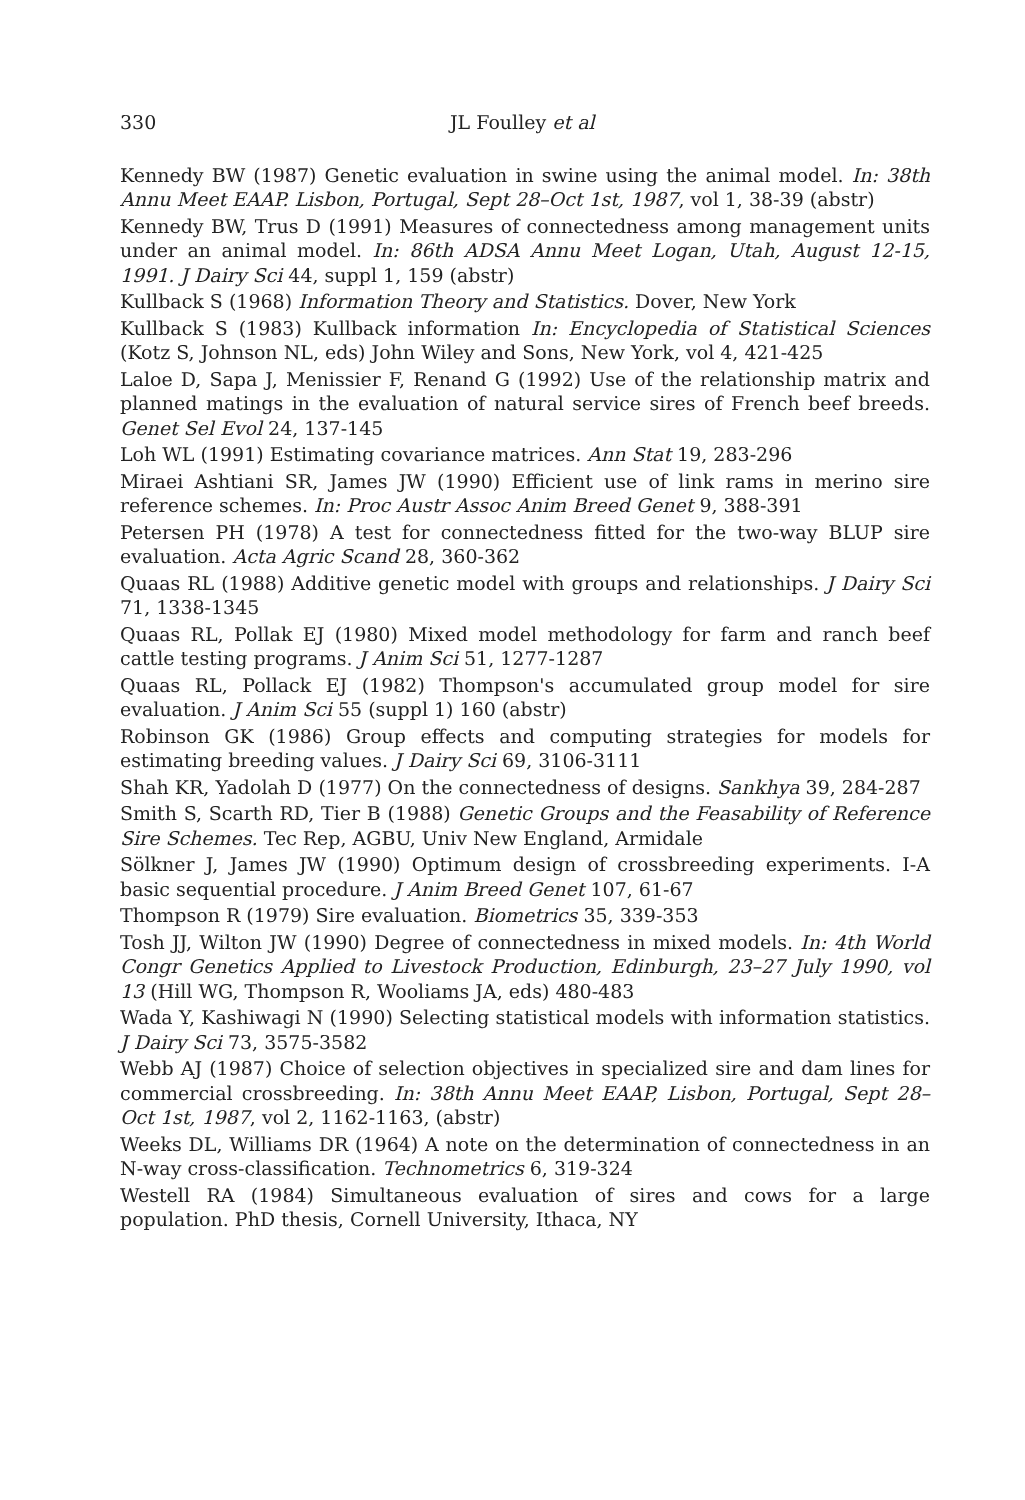330 JL Foulley et al
Kennedy BW (1987) Genetic evaluation in swine using the animal model. In: 38th Annu Meet EAAP. Lisbon, Portugal, Sept 28–Oct 1st, 1987, vol 1, 38-39 (abstr)
Kennedy BW, Trus D (1991) Measures of connectedness among management units under an animal model. In: 86th ADSA Annu Meet Logan, Utah, August 12-15, 1991. J Dairy Sci 44, suppl 1, 159 (abstr)
Kullback S (1968) Information Theory and Statistics. Dover, New York
Kullback S (1983) Kullback information In: Encyclopedia of Statistical Sciences (Kotz S, Johnson NL, eds) John Wiley and Sons, New York, vol 4, 421-425
Laloe D, Sapa J, Menissier F, Renand G (1992) Use of the relationship matrix and planned matings in the evaluation of natural service sires of French beef breeds. Genet Sel Evol 24, 137-145
Loh WL (1991) Estimating covariance matrices. Ann Stat 19, 283-296
Miraei Ashtiani SR, James JW (1990) Efficient use of link rams in merino sire reference schemes. In: Proc Austr Assoc Anim Breed Genet 9, 388-391
Petersen PH (1978) A test for connectedness fitted for the two-way BLUP sire evaluation. Acta Agric Scand 28, 360-362
Quaas RL (1988) Additive genetic model with groups and relationships. J Dairy Sci 71, 1338-1345
Quaas RL, Pollak EJ (1980) Mixed model methodology for farm and ranch beef cattle testing programs. J Anim Sci 51, 1277-1287
Quaas RL, Pollack EJ (1982) Thompson's accumulated group model for sire evaluation. J Anim Sci 55 (suppl 1) 160 (abstr)
Robinson GK (1986) Group effects and computing strategies for models for estimating breeding values. J Dairy Sci 69, 3106-3111
Shah KR, Yadolah D (1977) On the connectedness of designs. Sankhya 39, 284-287
Smith S, Scarth RD, Tier B (1988) Genetic Groups and the Feasability of Reference Sire Schemes. Tec Rep, AGBU, Univ New England, Armidale
Sölkner J, James JW (1990) Optimum design of crossbreeding experiments. I-A basic sequential procedure. J Anim Breed Genet 107, 61-67
Thompson R (1979) Sire evaluation. Biometrics 35, 339-353
Tosh JJ, Wilton JW (1990) Degree of connectedness in mixed models. In: 4th World Congr Genetics Applied to Livestock Production, Edinburgh, 23–27 July 1990, vol 13 (Hill WG, Thompson R, Wooliams JA, eds) 480-483
Wada Y, Kashiwagi N (1990) Selecting statistical models with information statistics. J Dairy Sci 73, 3575-3582
Webb AJ (1987) Choice of selection objectives in specialized sire and dam lines for commercial crossbreeding. In: 38th Annu Meet EAAP, Lisbon, Portugal, Sept 28–Oct 1st, 1987, vol 2, 1162-1163, (abstr)
Weeks DL, Williams DR (1964) A note on the determination of connectedness in an N-way cross-classification. Technometrics 6, 319-324
Westell RA (1984) Simultaneous evaluation of sires and cows for a large population. PhD thesis, Cornell University, Ithaca, NY